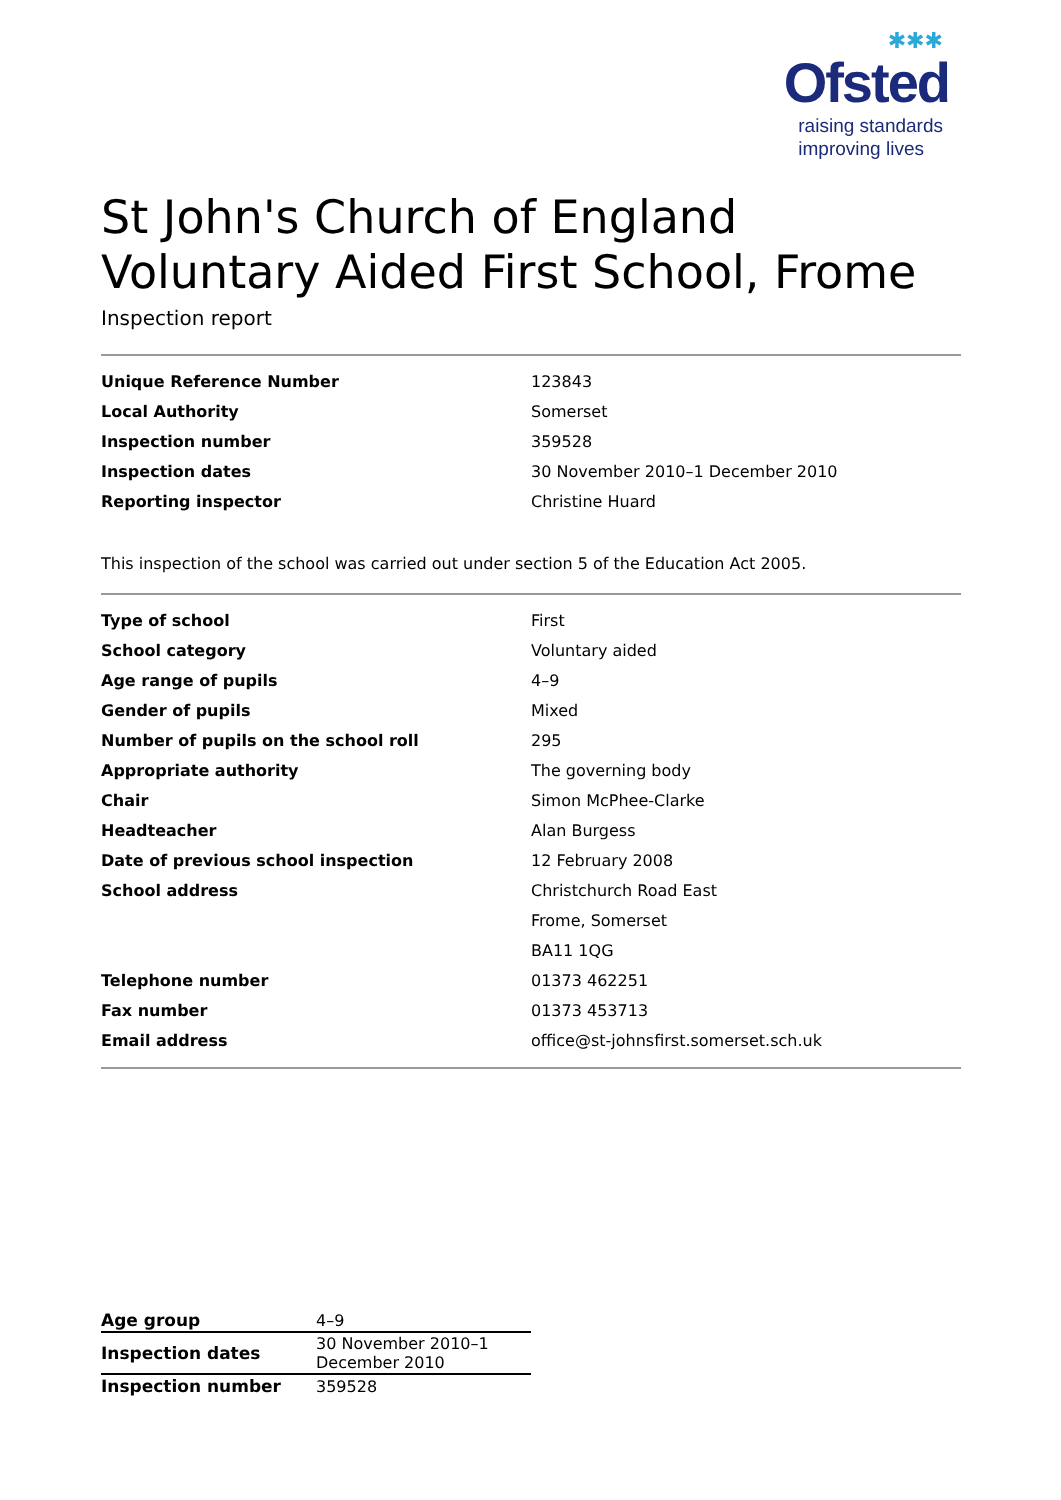✱✱✱
Ofsted
raising standards
improving lives
St John's Church of England Voluntary Aided First School, Frome
Inspection report
| Unique Reference Number | 123843 |
| Local Authority | Somerset |
| Inspection number | 359528 |
| Inspection dates | 30 November 2010–1 December 2010 |
| Reporting inspector | Christine Huard |
This inspection of the school was carried out under section 5 of the Education Act 2005.
| Type of school | First |
| School category | Voluntary aided |
| Age range of pupils | 4–9 |
| Gender of pupils | Mixed |
| Number of pupils on the school roll | 295 |
| Appropriate authority | The governing body |
| Chair | Simon McPhee-Clarke |
| Headteacher | Alan Burgess |
| Date of previous school inspection | 12 February 2008 |
| School address | Christchurch Road East |
| | Frome, Somerset |
| | BA11 1QG |
| Telephone number | 01373 462251 |
| Fax number | 01373 453713 |
| Email address | office@st-johnsfirst.somerset.sch.uk |
| Age group | 4–9 |
| Inspection dates | 30 November 2010–1 December 2010 |
| Inspection number | 359528 |